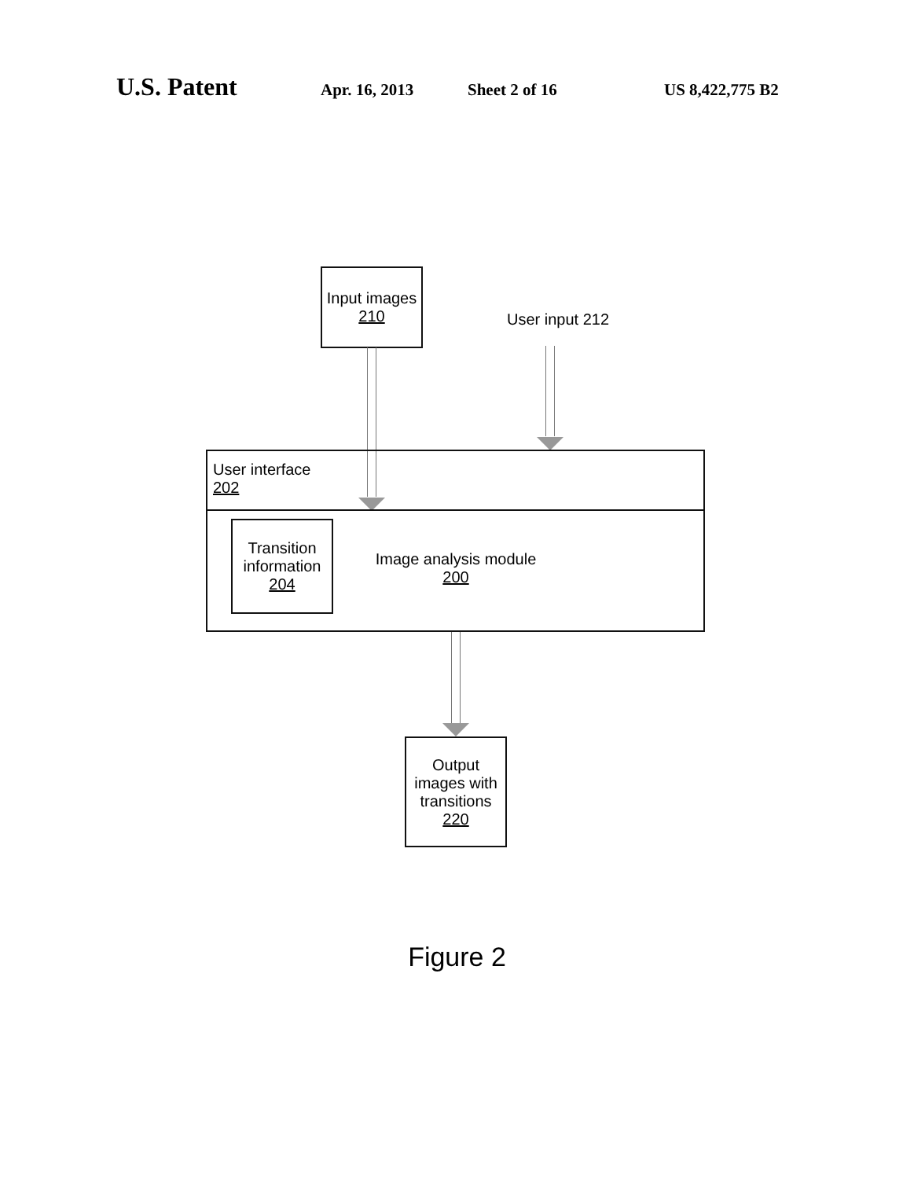U.S. Patent Apr. 16, 2013 Sheet 2 of 16 US 8,422,775 B2
Input images
210
User input 212
User interface
202
Transition
information
204
Image analysis module
200
Output
images with
transitions
220
Figure 2